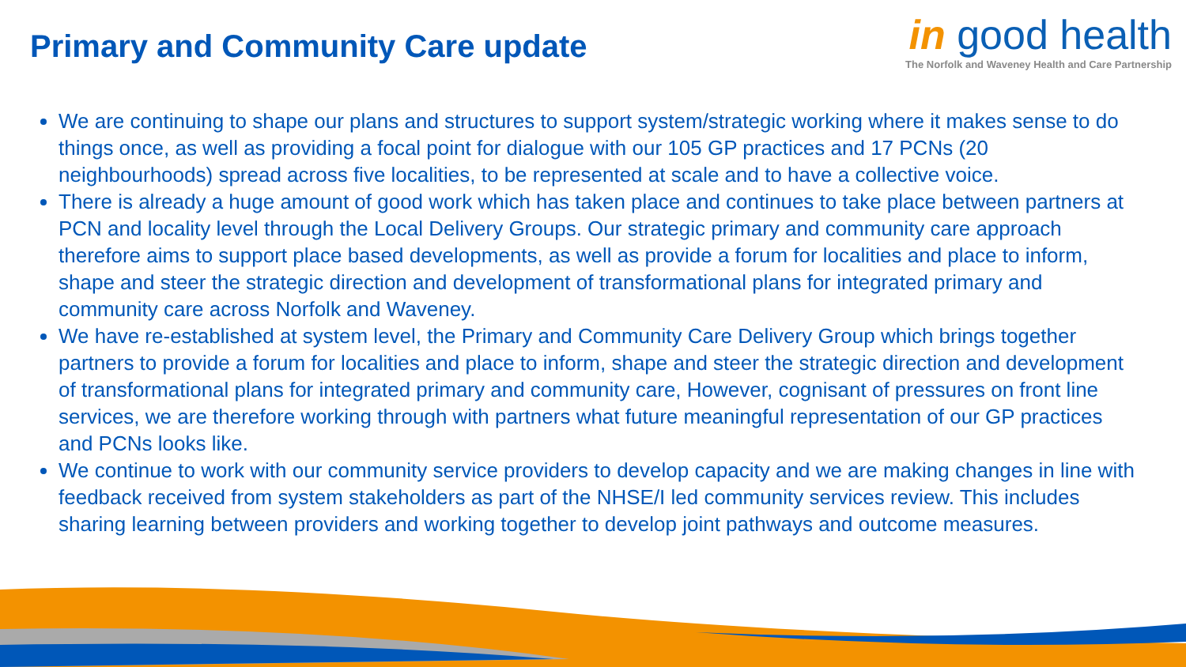Primary and Community Care update
in good health
The Norfolk and Waveney Health and Care Partnership
We are continuing to shape our plans and structures to support system/strategic working where it makes sense to do things once, as well as providing a focal point for dialogue with our 105 GP practices and 17 PCNs (20 neighbourhoods) spread across five localities, to be represented at scale and to have a collective voice.
There is already a huge amount of good work which has taken place and continues to take place between partners at PCN and locality level through the Local Delivery Groups. Our strategic primary and community care approach therefore aims to support place based developments, as well as provide a forum for localities and place to inform, shape and steer the strategic direction and development of transformational plans for integrated primary and community care across Norfolk and Waveney.
We have re-established at system level, the Primary and Community Care Delivery Group which brings together partners to provide a forum for localities and place to inform, shape and steer the strategic direction and development of transformational plans for integrated primary and community care, However, cognisant of pressures on front line services, we are therefore working through with partners what future meaningful representation of our GP practices and PCNs looks like.
We continue to work with our community service providers to develop capacity and we are making changes in line with feedback received from system stakeholders as part of the NHSE/I led community services review. This includes sharing learning between providers and working together to develop joint pathways and outcome measures.